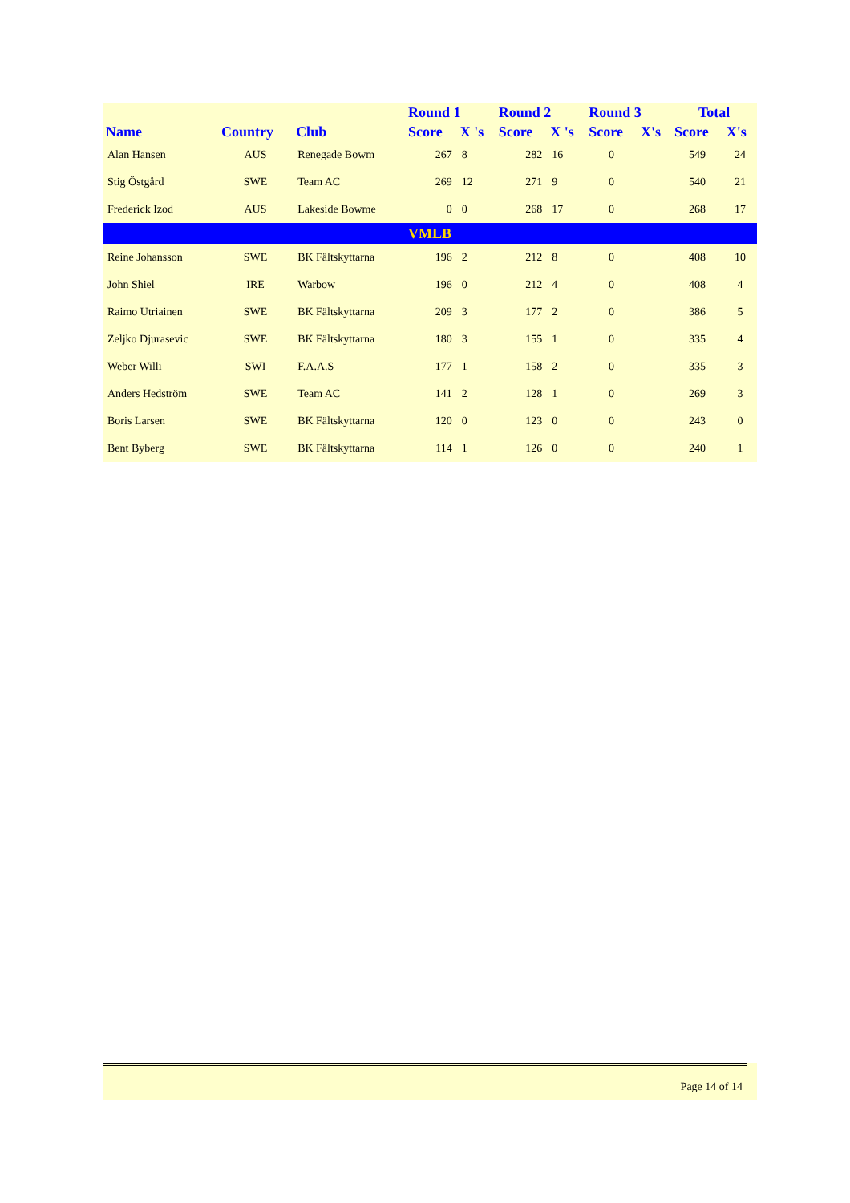| | | | Round 1 | | Round 2 | | Round 3 | | Total | |
| --- | --- | --- | --- | --- | --- | --- | --- | --- | --- | --- |
| Name | Country | Club | Score | X 's | Score | X 's | Score | X's | Score | X's |
| Alan Hansen | AUS | Renegade Bowm | 267 | 8 | 282 | 16 | 0 | | 549 | 24 |
| Stig Östgård | SWE | Team AC | 269 | 12 | 271 | 9 | 0 | | 540 | 21 |
| Frederick Izod | AUS | Lakeside Bowme | 0 | 0 | 268 | 17 | 0 | | 268 | 17 |
| VMLB | | | | | | | | | | |
| Reine Johansson | SWE | BK Fältskyttarna | 196 | 2 | 212 | 8 | 0 | | 408 | 10 |
| John Shiel | IRE | Warbow | 196 | 0 | 212 | 4 | 0 | | 408 | 4 |
| Raimo Utriainen | SWE | BK Fältskyttarna | 209 | 3 | 177 | 2 | 0 | | 386 | 5 |
| Zeljko Djurasevic | SWE | BK Fältskyttarna | 180 | 3 | 155 | 1 | 0 | | 335 | 4 |
| Weber Willi | SWI | F.A.A.S | 177 | 1 | 158 | 2 | 0 | | 335 | 3 |
| Anders Hedström | SWE | Team AC | 141 | 2 | 128 | 1 | 0 | | 269 | 3 |
| Boris Larsen | SWE | BK Fältskyttarna | 120 | 0 | 123 | 0 | 0 | | 243 | 0 |
| Bent Byberg | SWE | BK Fältskyttarna | 114 | 1 | 126 | 0 | 0 | | 240 | 1 |
Page 14 of 14